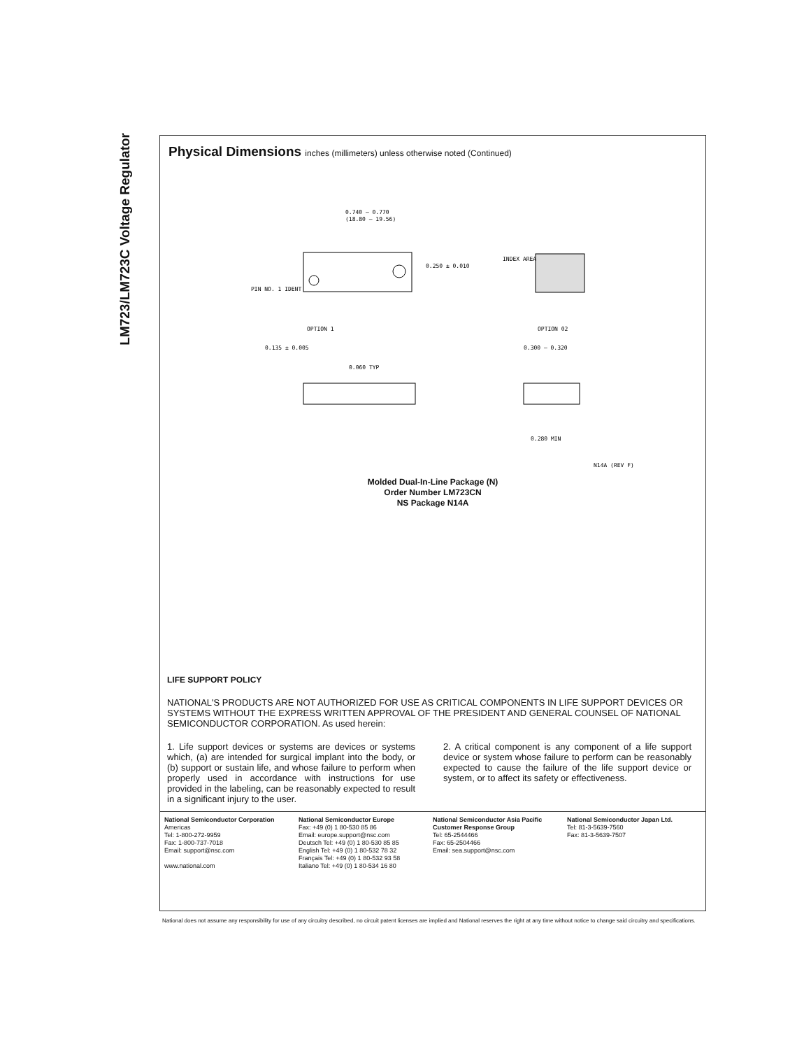LM723/LM723C Voltage Regulator
Physical Dimensions inches (millimeters) unless otherwise noted (Continued)
0.740 – 0.770
(18.80 – 19.56)
0.250 ± 0.010
OPTION 1
OPTION 02
INDEX AREA
PIN NO. 1 IDENT
0.135 ± 0.005
0.060 TYP
0.300 – 0.320
0.280 MIN
N14A (REV F)
Molded Dual-In-Line Package (N)
Order Number LM723CN
NS Package N14A
LIFE SUPPORT POLICY
NATIONAL'S PRODUCTS ARE NOT AUTHORIZED FOR USE AS CRITICAL COMPONENTS IN LIFE SUPPORT DEVICES OR SYSTEMS WITHOUT THE EXPRESS WRITTEN APPROVAL OF THE PRESIDENT AND GENERAL COUNSEL OF NATIONAL SEMICONDUCTOR CORPORATION. As used herein:
1. Life support devices or systems are devices or systems which, (a) are intended for surgical implant into the body, or (b) support or sustain life, and whose failure to perform when properly used in accordance with instructions for use provided in the labeling, can be reasonably expected to result in a significant injury to the user.
2. A critical component is any component of a life support device or system whose failure to perform can be reasonably expected to cause the failure of the life support device or system, or to affect its safety or effectiveness.
National Semiconductor Corporation
Americas
Tel: 1-800-272-9959
Fax: 1-800-737-7018
Email: support@nsc.com
www.national.com
National Semiconductor Europe
Fax: +49 (0) 1 80-530 85 86
Email: europe.support@nsc.com
Deutsch Tel: +49 (0) 1 80-530 85 85
English Tel: +49 (0) 1 80-532 78 32
Français Tel: +49 (0) 1 80-532 93 58
Italiano Tel: +49 (0) 1 80-534 16 80
National Semiconductor Asia Pacific Customer Response Group
Tel: 65-2544466
Fax: 65-2504466
Email: sea.support@nsc.com
National Semiconductor Japan Ltd.
Tel: 81-3-5639-7560
Fax: 81-3-5639-7507
National does not assume any responsibility for use of any circuitry described, no circuit patent licenses are implied and National reserves the right at any time without notice to change said circuitry and specifications.